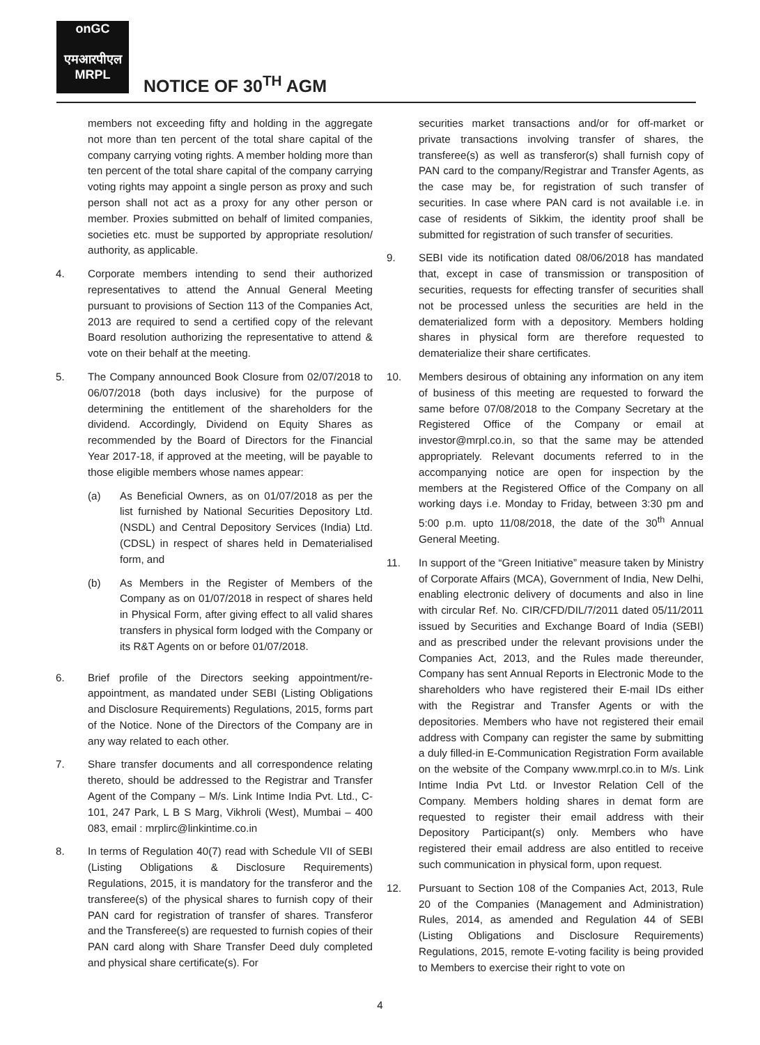onGC
एमआरपीएल
MRPL
NOTICE OF 30<sup>TH</sup> AGM
members not exceeding fifty and holding in the aggregate not more than ten percent of the total share capital of the company carrying voting rights. A member holding more than ten percent of the total share capital of the company carrying voting rights may appoint a single person as proxy and such person shall not act as a proxy for any other person or member. Proxies submitted on behalf of limited companies, societies etc. must be supported by appropriate resolution/ authority, as applicable.
4. Corporate members intending to send their authorized representatives to attend the Annual General Meeting pursuant to provisions of Section 113 of the Companies Act, 2013 are required to send a certified copy of the relevant Board resolution authorizing the representative to attend & vote on their behalf at the meeting.
5. The Company announced Book Closure from 02/07/2018 to 06/07/2018 (both days inclusive) for the purpose of determining the entitlement of the shareholders for the dividend. Accordingly, Dividend on Equity Shares as recommended by the Board of Directors for the Financial Year 2017-18, if approved at the meeting, will be payable to those eligible members whose names appear:
(a) As Beneficial Owners, as on 01/07/2018 as per the list furnished by National Securities Depository Ltd. (NSDL) and Central Depository Services (India) Ltd. (CDSL) in respect of shares held in Dematerialised form, and
(b) As Members in the Register of Members of the Company as on 01/07/2018 in respect of shares held in Physical Form, after giving effect to all valid shares transfers in physical form lodged with the Company or its R&T Agents on or before 01/07/2018.
6. Brief profile of the Directors seeking appointment/re-appointment, as mandated under SEBI (Listing Obligations and Disclosure Requirements) Regulations, 2015, forms part of the Notice. None of the Directors of the Company are in any way related to each other.
7. Share transfer documents and all correspondence relating thereto, should be addressed to the Registrar and Transfer Agent of the Company – M/s. Link Intime India Pvt. Ltd., C-101, 247 Park, L B S Marg, Vikhroli (West), Mumbai – 400 083, email : mrplirc@linkintime.co.in
8. In terms of Regulation 40(7) read with Schedule VII of SEBI (Listing Obligations & Disclosure Requirements) Regulations, 2015, it is mandatory for the transferor and the transferee(s) of the physical shares to furnish copy of their PAN card for registration of transfer of shares. Transferor and the Transferee(s) are requested to furnish copies of their PAN card along with Share Transfer Deed duly completed and physical share certificate(s). For
securities market transactions and/or for off-market or private transactions involving transfer of shares, the transferee(s) as well as transferor(s) shall furnish copy of PAN card to the company/Registrar and Transfer Agents, as the case may be, for registration of such transfer of securities. In case where PAN card is not available i.e. in case of residents of Sikkim, the identity proof shall be submitted for registration of such transfer of securities.
9. SEBI vide its notification dated 08/06/2018 has mandated that, except in case of transmission or transposition of securities, requests for effecting transfer of securities shall not be processed unless the securities are held in the dematerialized form with a depository. Members holding shares in physical form are therefore requested to dematerialize their share certificates.
10. Members desirous of obtaining any information on any item of business of this meeting are requested to forward the same before 07/08/2018 to the Company Secretary at the Registered Office of the Company or email at investor@mrpl.co.in, so that the same may be attended appropriately. Relevant documents referred to in the accompanying notice are open for inspection by the members at the Registered Office of the Company on all working days i.e. Monday to Friday, between 3:30 pm and 5:00 p.m. upto 11/08/2018, the date of the 30<sup>th</sup> Annual General Meeting.
11. In support of the “Green Initiative” measure taken by Ministry of Corporate Affairs (MCA), Government of India, New Delhi, enabling electronic delivery of documents and also in line with circular Ref. No. CIR/CFD/DIL/7/2011 dated 05/11/2011 issued by Securities and Exchange Board of India (SEBI) and as prescribed under the relevant provisions under the Companies Act, 2013, and the Rules made thereunder, Company has sent Annual Reports in Electronic Mode to the shareholders who have registered their E-mail IDs either with the Registrar and Transfer Agents or with the depositories. Members who have not registered their email address with Company can register the same by submitting a duly filled-in E-Communication Registration Form available on the website of the Company www.mrpl.co.in to M/s. Link Intime India Pvt Ltd. or Investor Relation Cell of the Company. Members holding shares in demat form are requested to register their email address with their Depository Participant(s) only. Members who have registered their email address are also entitled to receive such communication in physical form, upon request.
12. Pursuant to Section 108 of the Companies Act, 2013, Rule 20 of the Companies (Management and Administration) Rules, 2014, as amended and Regulation 44 of SEBI (Listing Obligations and Disclosure Requirements) Regulations, 2015, remote E-voting facility is being provided to Members to exercise their right to vote on
4